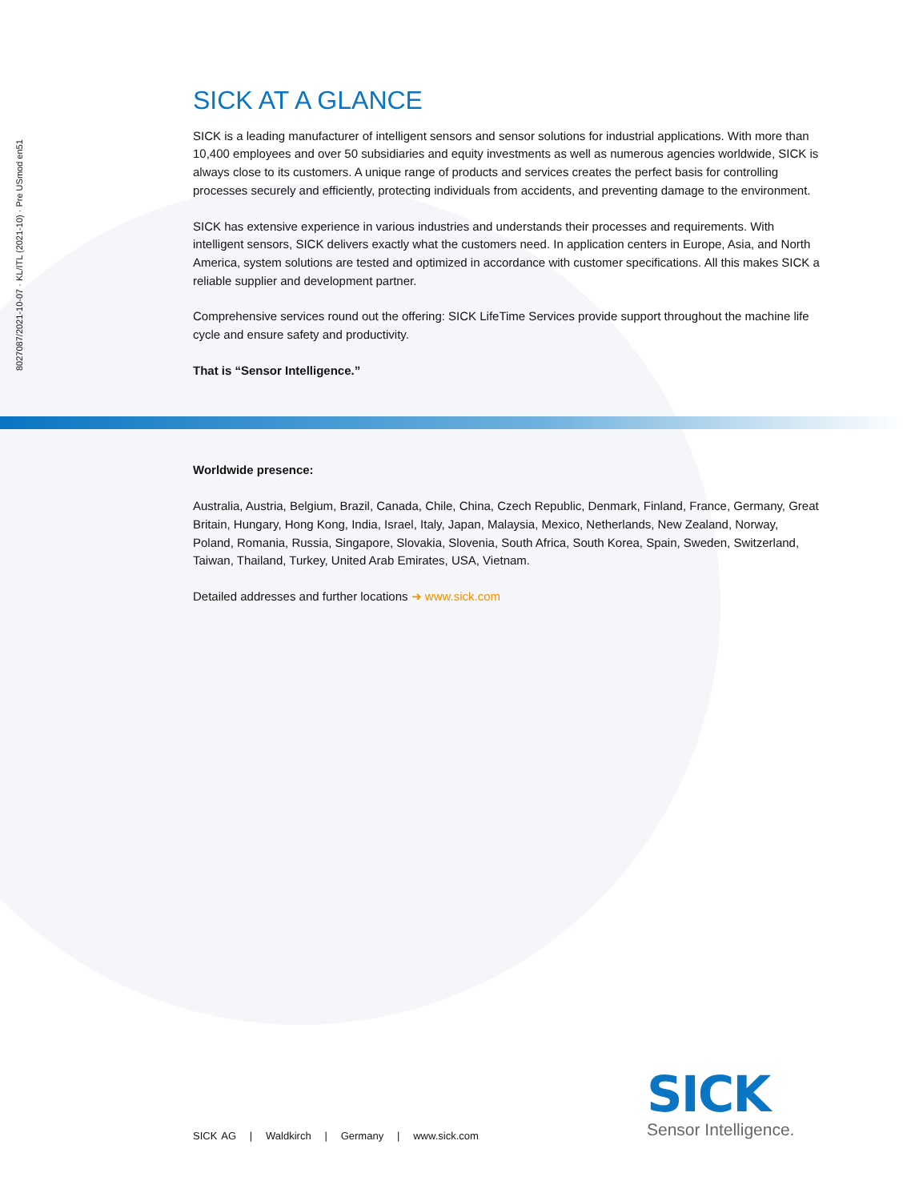8027087/2021-10-07 · KL/ITL (2021-10) · Pre USmod en51
SICK AT A GLANCE
SICK is a leading manufacturer of intelligent sensors and sensor solutions for industrial applications. With more than 10,400 employees and over 50 subsidiaries and equity investments as well as numerous agencies worldwide, SICK is always close to its customers. A unique range of products and services creates the perfect basis for controlling processes securely and efficiently, protecting individuals from accidents, and preventing damage to the environment.
SICK has extensive experience in various industries and understands their processes and requirements. With intelligent sensors, SICK delivers exactly what the customers need. In application centers in Europe, Asia, and North America, system solutions are tested and optimized in accordance with customer specifications. All this makes SICK a reliable supplier and development partner.
Comprehensive services round out the offering: SICK LifeTime Services provide support throughout the machine life cycle and ensure safety and productivity.
That is “Sensor Intelligence.”
Worldwide presence:
Australia, Austria, Belgium, Brazil, Canada, Chile, China, Czech Republic, Denmark, Finland, France, Germany, Great Britain, Hungary, Hong Kong, India, Israel, Italy, Japan, Malaysia, Mexico, Netherlands, New Zealand, Norway, Poland, Romania, Russia, Singapore, Slovakia, Slovenia, South Africa, South Korea, Spain, Sweden, Switzerland, Taiwan, Thailand, Turkey, United Arab Emirates, USA, Vietnam.
Detailed addresses and further locations ➜ www.sick.com
SICK AG | Waldkirch | Germany | www.sick.com
SICK
Sensor Intelligence.